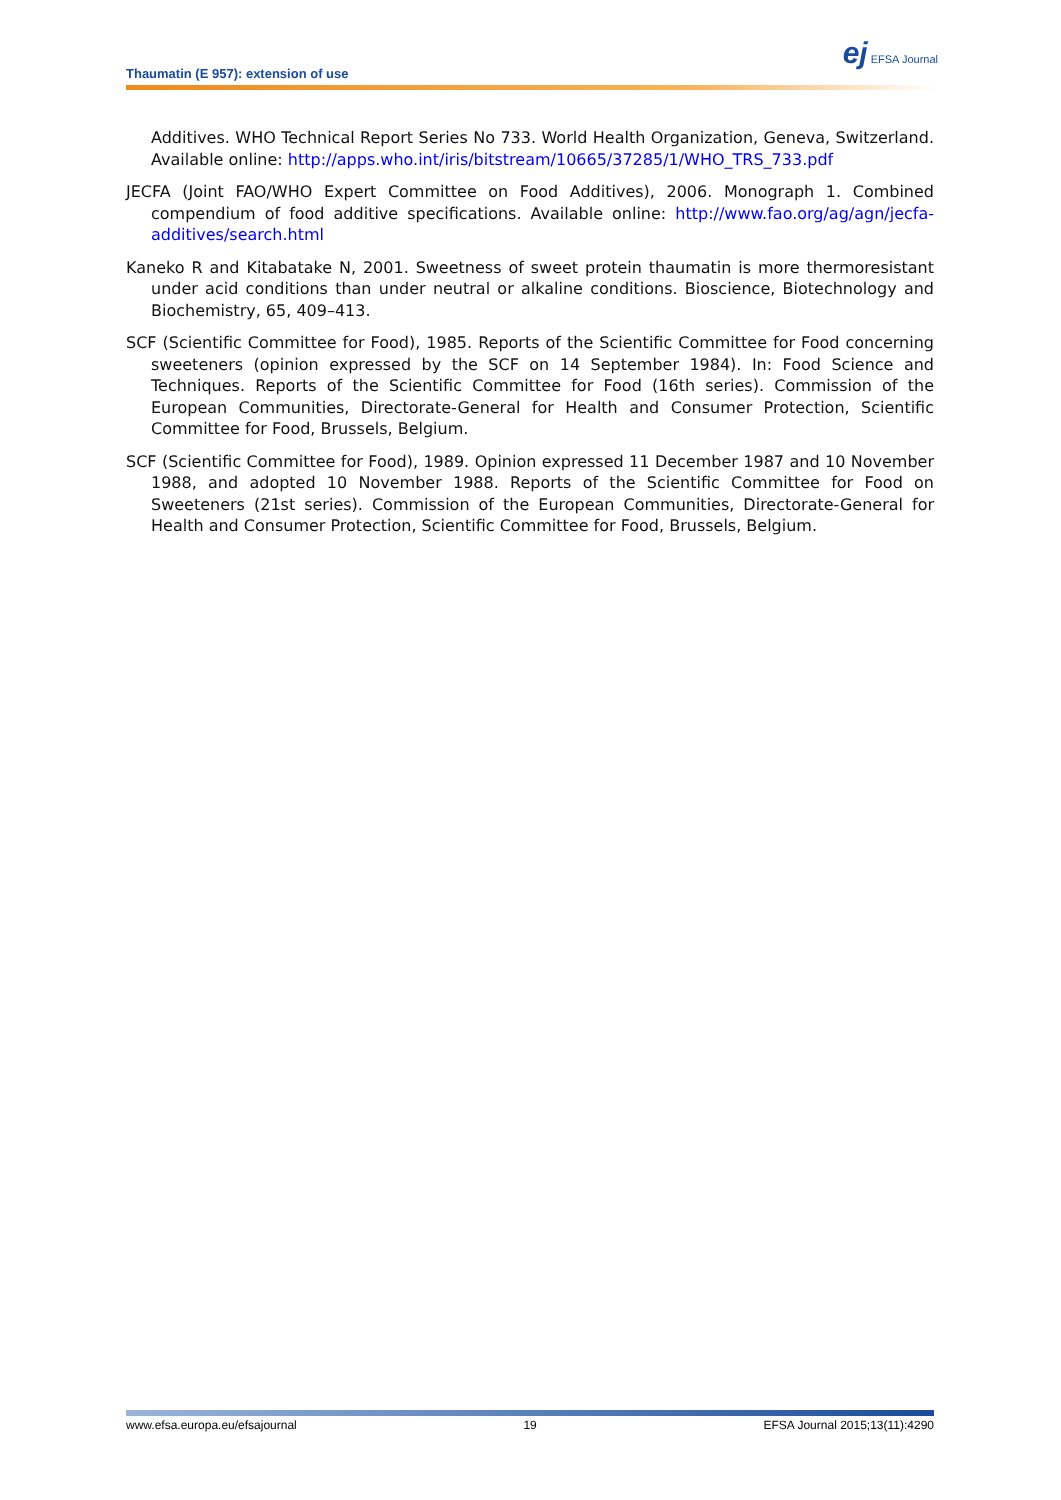Thaumatin (E 957): extension of use
ej EFSA Journal
Additives. WHO Technical Report Series No 733. World Health Organization, Geneva, Switzerland. Available online: http://apps.who.int/iris/bitstream/10665/37285/1/WHO_TRS_733.pdf
JECFA (Joint FAO/WHO Expert Committee on Food Additives), 2006. Monograph 1. Combined compendium of food additive specifications. Available online: http://www.fao.org/ag/agn/jecfa-additives/search.html
Kaneko R and Kitabatake N, 2001. Sweetness of sweet protein thaumatin is more thermoresistant under acid conditions than under neutral or alkaline conditions. Bioscience, Biotechnology and Biochemistry, 65, 409–413.
SCF (Scientific Committee for Food), 1985. Reports of the Scientific Committee for Food concerning sweeteners (opinion expressed by the SCF on 14 September 1984). In: Food Science and Techniques. Reports of the Scientific Committee for Food (16th series). Commission of the European Communities, Directorate-General for Health and Consumer Protection, Scientific Committee for Food, Brussels, Belgium.
SCF (Scientific Committee for Food), 1989. Opinion expressed 11 December 1987 and 10 November 1988, and adopted 10 November 1988. Reports of the Scientific Committee for Food on Sweeteners (21st series). Commission of the European Communities, Directorate-General for Health and Consumer Protection, Scientific Committee for Food, Brussels, Belgium.
www.efsa.europa.eu/efsajournal 19 EFSA Journal 2015;13(11):4290